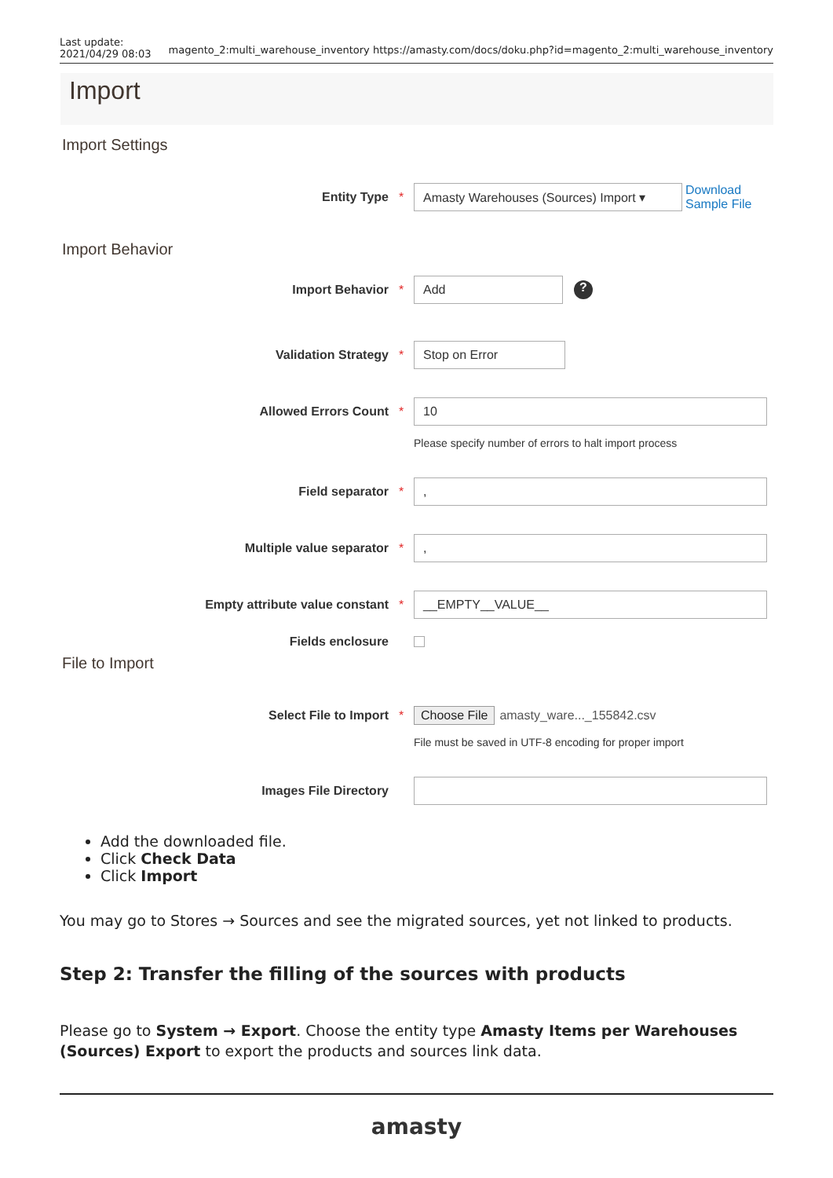Last update:
2021/04/29 08:03 magento_2:multi_warehouse_inventory https://amasty.com/docs/doku.php?id=magento_2:multi_warehouse_inventory
Import
Import Settings
Entity Type * Amasty Warehouses (Sources) Import ▾ Download
Sample File
Import Behavior
Import Behavior * Add?
Validation Strategy * Stop on Error
Allowed Errors Count * 10
Please specify number of errors to halt import process
Field separator *,
Multiple value separator *,
Empty attribute value constant * __EMPTY__VALUE__
Fields enclosure
File to Import
Select File to Import * Choose File amasty_ware..._155842.csv
File must be saved in UTF-8 encoding for proper import
Images File Directory
Add the downloaded file.
Click Check Data
Click Import
You may go to Stores → Sources and see the migrated sources, yet not linked to products.
Step 2: Transfer the filling of the sources with products
Please go to System → Export. Choose the entity type Amasty Items per Warehouses (Sources) Export to export the products and sources link data.
amasty